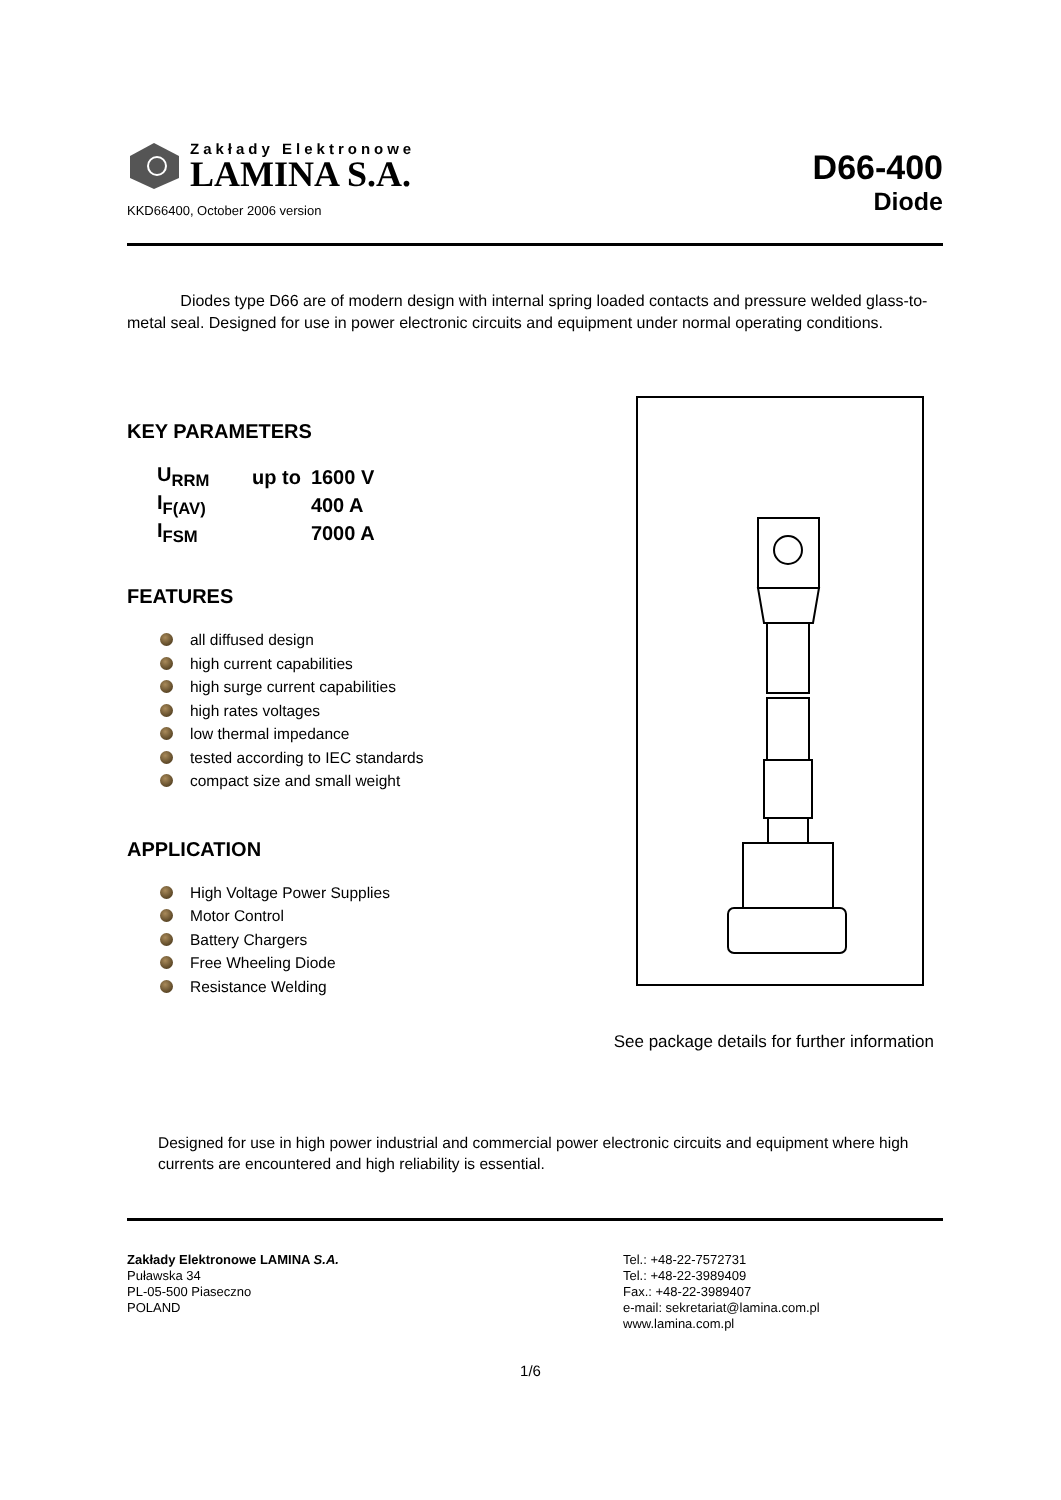Zakłady Elektronowe
LAMINA S.A.
KKD66400, October 2006 version
D66-400
Diode
Diodes type D66 are of modern design with internal spring loaded contacts and pressure welded glass-to-metal seal. Designed for use in power electronic circuits and equipment under normal operating conditions.
KEY PARAMETERS
| U<sub>RRM</sub> | up to | 1600 V |
| I<sub>F(AV)</sub> | | 400 A |
| I<sub>FSM</sub> | | 7000 A |
FEATURES
all diffused design
high current capabilities
high surge current capabilities
high rates voltages
low thermal impedance
tested according to IEC standards
compact size and small weight
APPLICATION
High Voltage Power Supplies
Motor Control
Battery Chargers
Free Wheeling Diode
Resistance Welding
See package details for further information
Designed for use in high power industrial and commercial power electronic circuits and equipment where high currents are encountered and high reliability is essential.
Zakłady Elektronowe LAMINA S.A.
Puławska 34
PL-05-500 Piaseczno
POLAND
Tel.: +48-22-7572731
Tel.: +48-22-3989409
Fax.: +48-22-3989407
e-mail: sekretariat@lamina.com.pl
www.lamina.com.pl
1/6